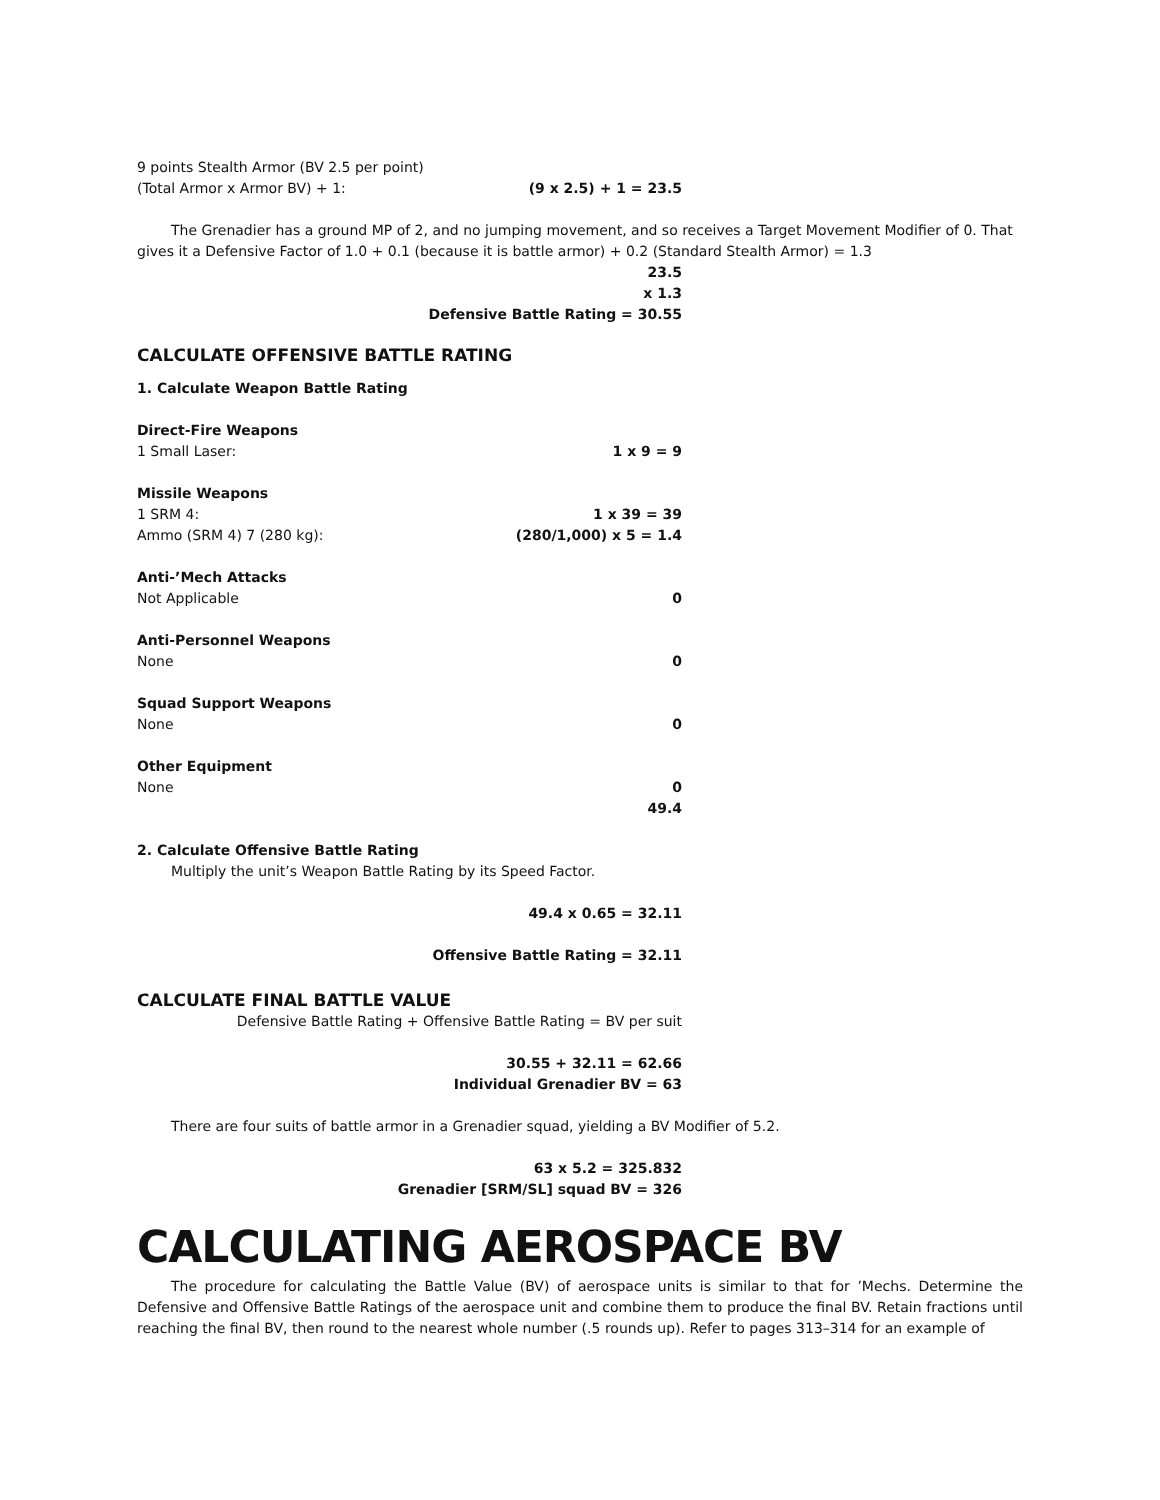9 points Stealth Armor (BV 2.5 per point)
(Total Armor x Armor BV) + 1: (9 x 2.5) + 1 = 23.5
The Grenadier has a ground MP of 2, and no jumping movement, and so receives a Target Movement Modifier of 0. That gives it a Defensive Factor of 1.0 + 0.1 (because it is battle armor) + 0.2 (Standard Stealth Armor) = 1.3
23.5
x 1.3
Defensive Battle Rating = 30.55
CALCULATE OFFENSIVE BATTLE RATING
1. Calculate Weapon Battle Rating
Direct-Fire Weapons
1 Small Laser: 1 x 9 = 9
Missile Weapons
1 SRM 4: 1 x 39 = 39
Ammo (SRM 4) 7 (280 kg): (280/1,000) x 5 = 1.4
Anti-’Mech Attacks
Not Applicable 0
Anti-Personnel Weapons
None 0
Squad Support Weapons
None 0
Other Equipment
None 0
49.4
2. Calculate Offensive Battle Rating
Multiply the unit’s Weapon Battle Rating by its Speed Factor.
49.4 x 0.65 = 32.11
Offensive Battle Rating = 32.11
CALCULATE FINAL BATTLE VALUE
Defensive Battle Rating + Offensive Battle Rating = BV per suit
30.55 + 32.11 = 62.66
Individual Grenadier BV = 63
There are four suits of battle armor in a Grenadier squad, yielding a BV Modifier of 5.2.
63 x 5.2 = 325.832
Grenadier [SRM/SL] squad BV = 326
CALCULATING AEROSPACE BV
The procedure for calculating the Battle Value (BV) of aerospace units is similar to that for ’Mechs. Determine the Defensive and Offensive Battle Ratings of the aerospace unit and combine them to produce the final BV. Retain fractions until reaching the final BV, then round to the nearest whole number (.5 rounds up). Refer to pages 313–314 for an example of